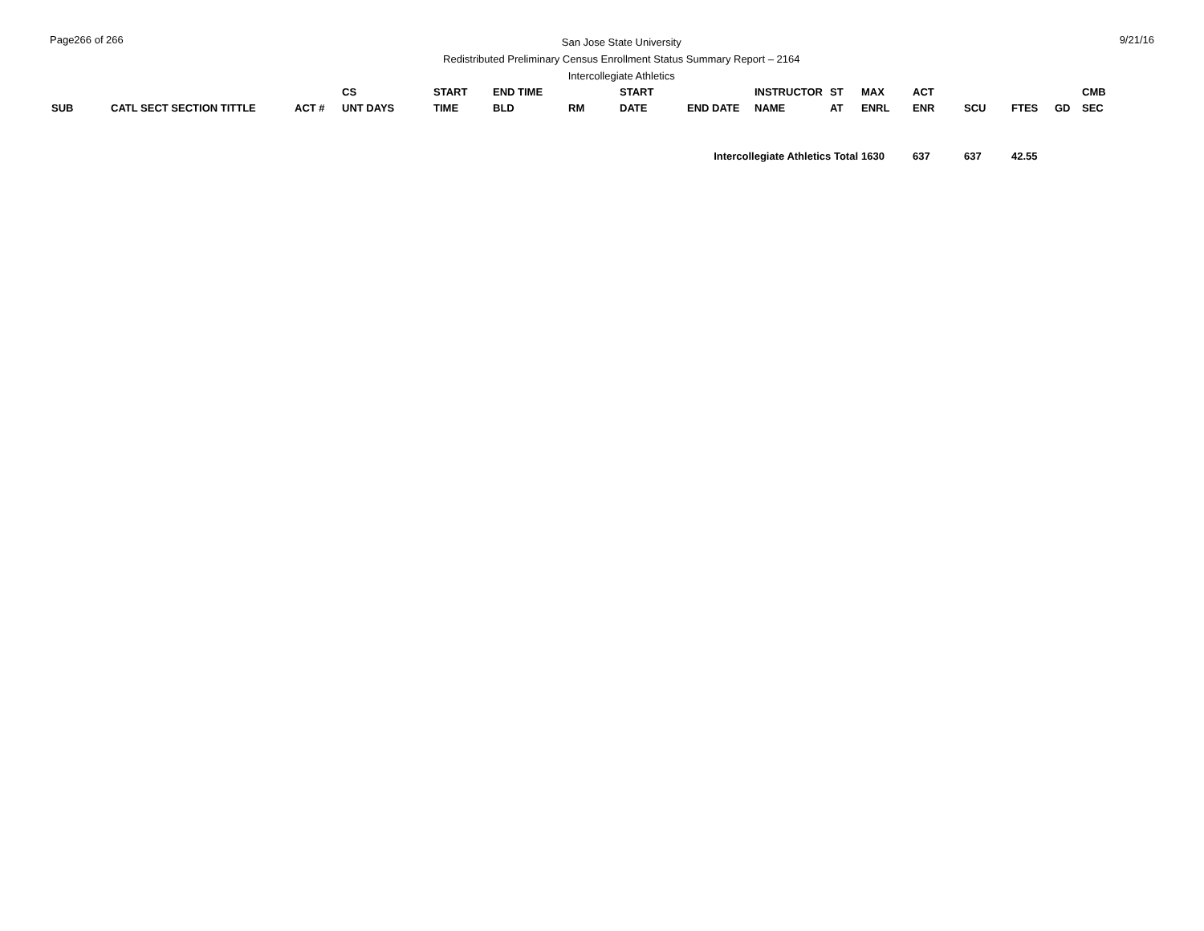Page266 of 266
San Jose State University
Redistributed Preliminary Census Enrollment Status Summary Report – 2164
Intercollegiate Athletics
9/21/16
| SUB | CATL SECT SECTION TITTLE | ACT # | CS UNT DAYS | START TIME | END TIME BLD | RM | START DATE | END DATE | INSTRUCTOR NAME | ST AT | MAX ENRL | ACT ENR | SCU | FTES | GD | CMB SEC |
| --- | --- | --- | --- | --- | --- | --- | --- | --- | --- | --- | --- | --- | --- | --- | --- | --- |
| Intercollegiate Athletics Total | | | | | | | | | | | 1630 | 637 | 637 | 42.55 | | |